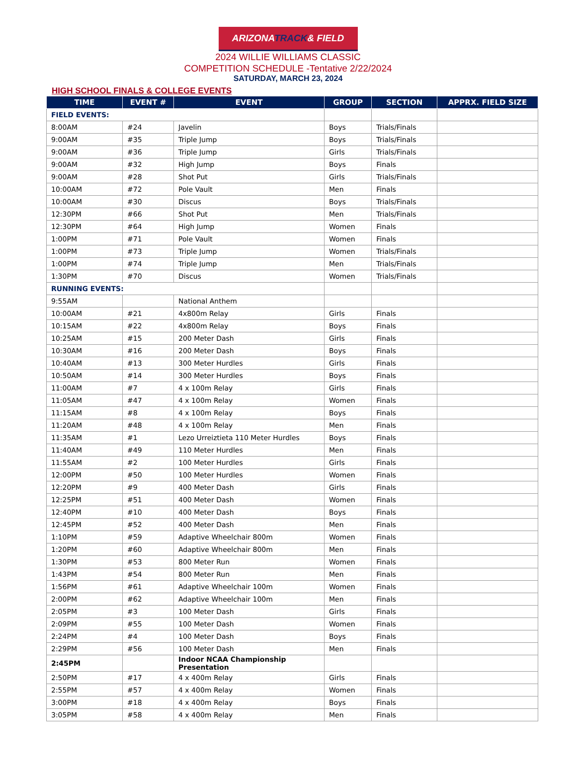ARIZONATRACK& FIELD
2024 WILLIE WILLIAMS CLASSIC
COMPETITION SCHEDULE -Tentative 2/22/2024
SATURDAY, MARCH 23, 2024
HIGH SCHOOL FINALS & COLLEGE EVENTS
| TIME | EVENT # | EVENT | GROUP | SECTION | APPRX. FIELD SIZE |
| --- | --- | --- | --- | --- | --- |
| FIELD EVENTS: | | | | | |
| 8:00AM | #24 | Javelin | Boys | Trials/Finals | |
| 9:00AM | #35 | Triple Jump | Boys | Trials/Finals | |
| 9:00AM | #36 | Triple Jump | Girls | Trials/Finals | |
| 9:00AM | #32 | High Jump | Boys | Finals | |
| 9:00AM | #28 | Shot Put | Girls | Trials/Finals | |
| 10:00AM | #72 | Pole Vault | Men | Finals | |
| 10:00AM | #30 | Discus | Boys | Trials/Finals | |
| 12:30PM | #66 | Shot Put | Men | Trials/Finals | |
| 12:30PM | #64 | High Jump | Women | Finals | |
| 1:00PM | #71 | Pole Vault | Women | Finals | |
| 1:00PM | #73 | Triple Jump | Women | Trials/Finals | |
| 1:00PM | #74 | Triple Jump | Men | Trials/Finals | |
| 1:30PM | #70 | Discus | Women | Trials/Finals | |
| RUNNING EVENTS: | | | | | |
| 9:55AM | | National Anthem | | | |
| 10:00AM | #21 | 4x800m Relay | Girls | Finals | |
| 10:15AM | #22 | 4x800m Relay | Boys | Finals | |
| 10:25AM | #15 | 200 Meter Dash | Girls | Finals | |
| 10:30AM | #16 | 200 Meter Dash | Boys | Finals | |
| 10:40AM | #13 | 300 Meter Hurdles | Girls | Finals | |
| 10:50AM | #14 | 300 Meter Hurdles | Boys | Finals | |
| 11:00AM | #7 | 4 x 100m Relay | Girls | Finals | |
| 11:05AM | #47 | 4 x 100m Relay | Women | Finals | |
| 11:15AM | #8 | 4 x 100m Relay | Boys | Finals | |
| 11:20AM | #48 | 4 x 100m Relay | Men | Finals | |
| 11:35AM | #1 | Lezo Urreiztieta 110 Meter Hurdles | Boys | Finals | |
| 11:40AM | #49 | 110 Meter Hurdles | Men | Finals | |
| 11:55AM | #2 | 100 Meter Hurdles | Girls | Finals | |
| 12:00PM | #50 | 100 Meter Hurdles | Women | Finals | |
| 12:20PM | #9 | 400 Meter Dash | Girls | Finals | |
| 12:25PM | #51 | 400 Meter Dash | Women | Finals | |
| 12:40PM | #10 | 400 Meter Dash | Boys | Finals | |
| 12:45PM | #52 | 400 Meter Dash | Men | Finals | |
| 1:10PM | #59 | Adaptive Wheelchair 800m | Women | Finals | |
| 1:20PM | #60 | Adaptive Wheelchair 800m | Men | Finals | |
| 1:30PM | #53 | 800 Meter Run | Women | Finals | |
| 1:43PM | #54 | 800 Meter Run | Men | Finals | |
| 1:56PM | #61 | Adaptive Wheelchair 100m | Women | Finals | |
| 2:00PM | #62 | Adaptive Wheelchair 100m | Men | Finals | |
| 2:05PM | #3 | 100 Meter Dash | Girls | Finals | |
| 2:09PM | #55 | 100 Meter Dash | Women | Finals | |
| 2:24PM | #4 | 100 Meter Dash | Boys | Finals | |
| 2:29PM | #56 | 100 Meter Dash | Men | Finals | |
| 2:45PM | | Indoor NCAA Championship Presentation | | | |
| 2:50PM | #17 | 4 x 400m Relay | Girls | Finals | |
| 2:55PM | #57 | 4 x 400m Relay | Women | Finals | |
| 3:00PM | #18 | 4 x 400m Relay | Boys | Finals | |
| 3:05PM | #58 | 4 x 400m Relay | Men | Finals | |